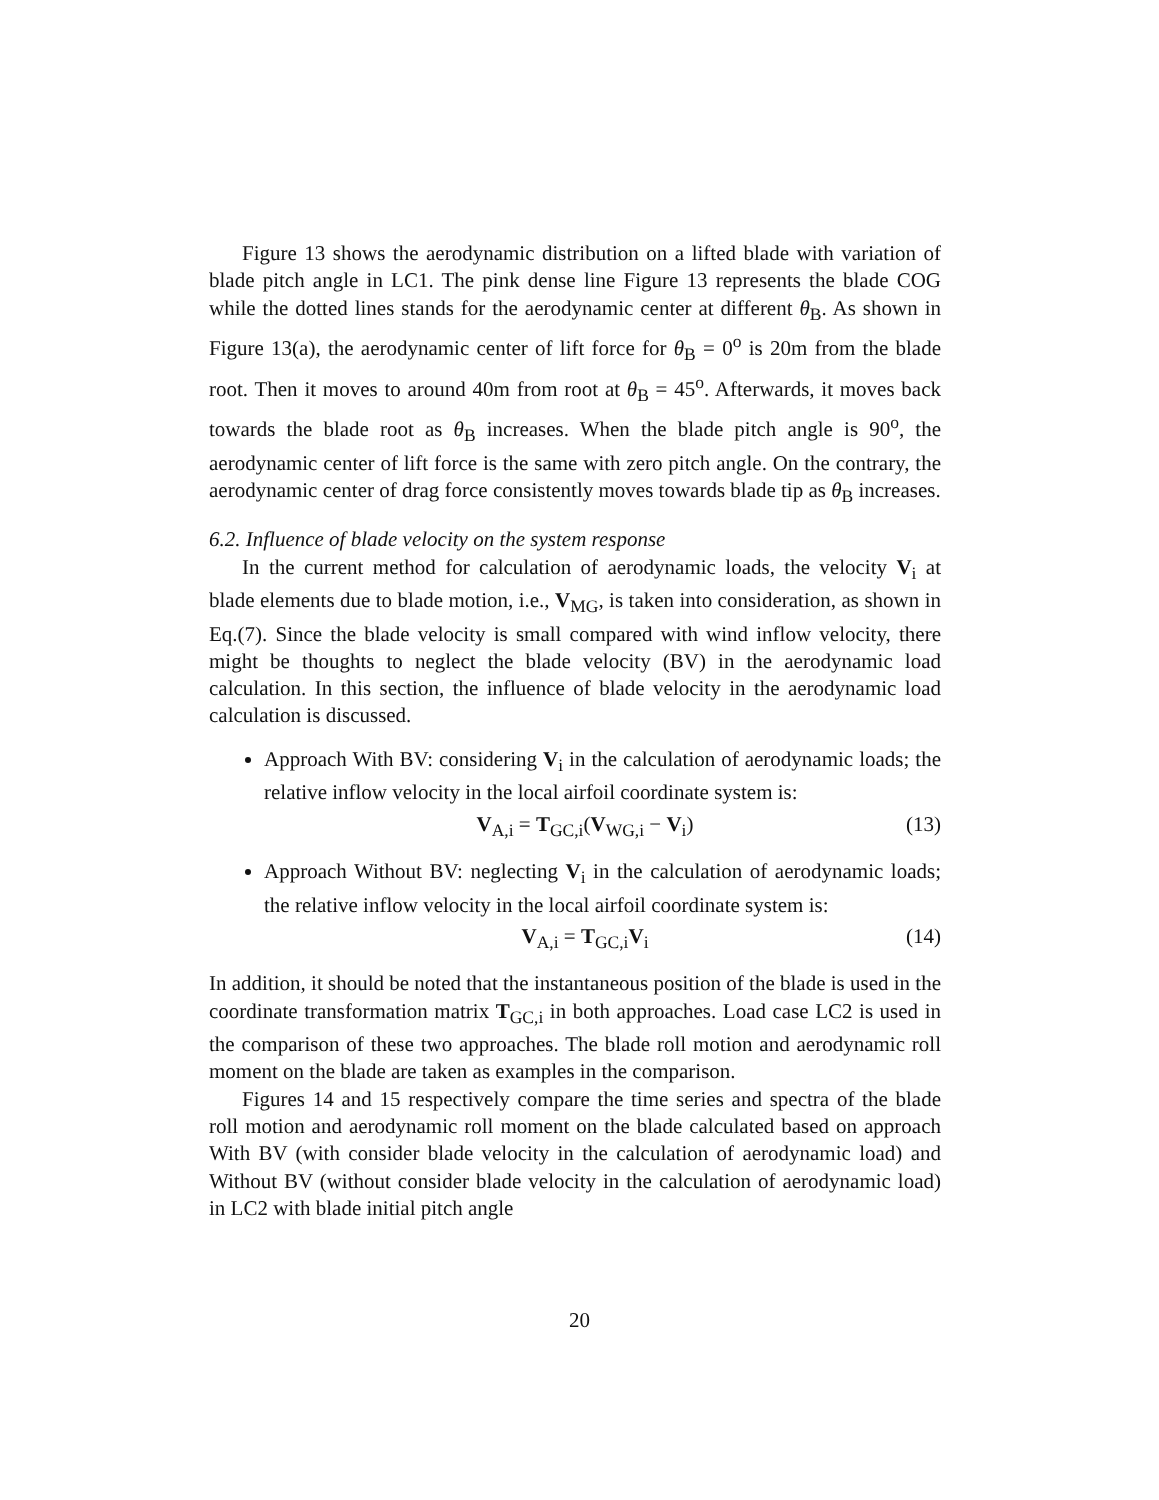Figure 13 shows the aerodynamic distribution on a lifted blade with variation of blade pitch angle in LC1. The pink dense line Figure 13 represents the blade COG while the dotted lines stands for the aerodynamic center at different θ<sub>B</sub>. As shown in Figure 13(a), the aerodynamic center of lift force for θ<sub>B</sub> = 0<sup>o</sup> is 20m from the blade root. Then it moves to around 40m from root at θ<sub>B</sub> = 45<sup>o</sup>. Afterwards, it moves back towards the blade root as θ<sub>B</sub> increases. When the blade pitch angle is 90<sup>o</sup>, the aerodynamic center of lift force is the same with zero pitch angle. On the contrary, the aerodynamic center of drag force consistently moves towards blade tip as θ<sub>B</sub> increases.
6.2. Influence of blade velocity on the system response
In the current method for calculation of aerodynamic loads, the velocity V<sub>i</sub> at blade elements due to blade motion, i.e., V<sub>MG</sub>, is taken into consideration, as shown in Eq.(7). Since the blade velocity is small compared with wind inflow velocity, there might be thoughts to neglect the blade velocity (BV) in the aerodynamic load calculation. In this section, the influence of blade velocity in the aerodynamic load calculation is discussed.
Approach With BV: considering V<sub>i</sub> in the calculation of aerodynamic loads; the relative inflow velocity in the local airfoil coordinate system is:
V<sub>A,i</sub> = T<sub>GC,i</sub>(V<sub>WG,i</sub> − V<sub>i</sub>) (13)
Approach Without BV: neglecting V<sub>i</sub> in the calculation of aerodynamic loads; the relative inflow velocity in the local airfoil coordinate system is:
V<sub>A,i</sub> = T<sub>GC,i</sub>V<sub>i</sub> (14)
In addition, it should be noted that the instantaneous position of the blade is used in the coordinate transformation matrix T<sub>GC,i</sub> in both approaches. Load case LC2 is used in the comparison of these two approaches. The blade roll motion and aerodynamic roll moment on the blade are taken as examples in the comparison.
Figures 14 and 15 respectively compare the time series and spectra of the blade roll motion and aerodynamic roll moment on the blade calculated based on approach With BV (with consider blade velocity in the calculation of aerodynamic load) and Without BV (without consider blade velocity in the calculation of aerodynamic load) in LC2 with blade initial pitch angle
20